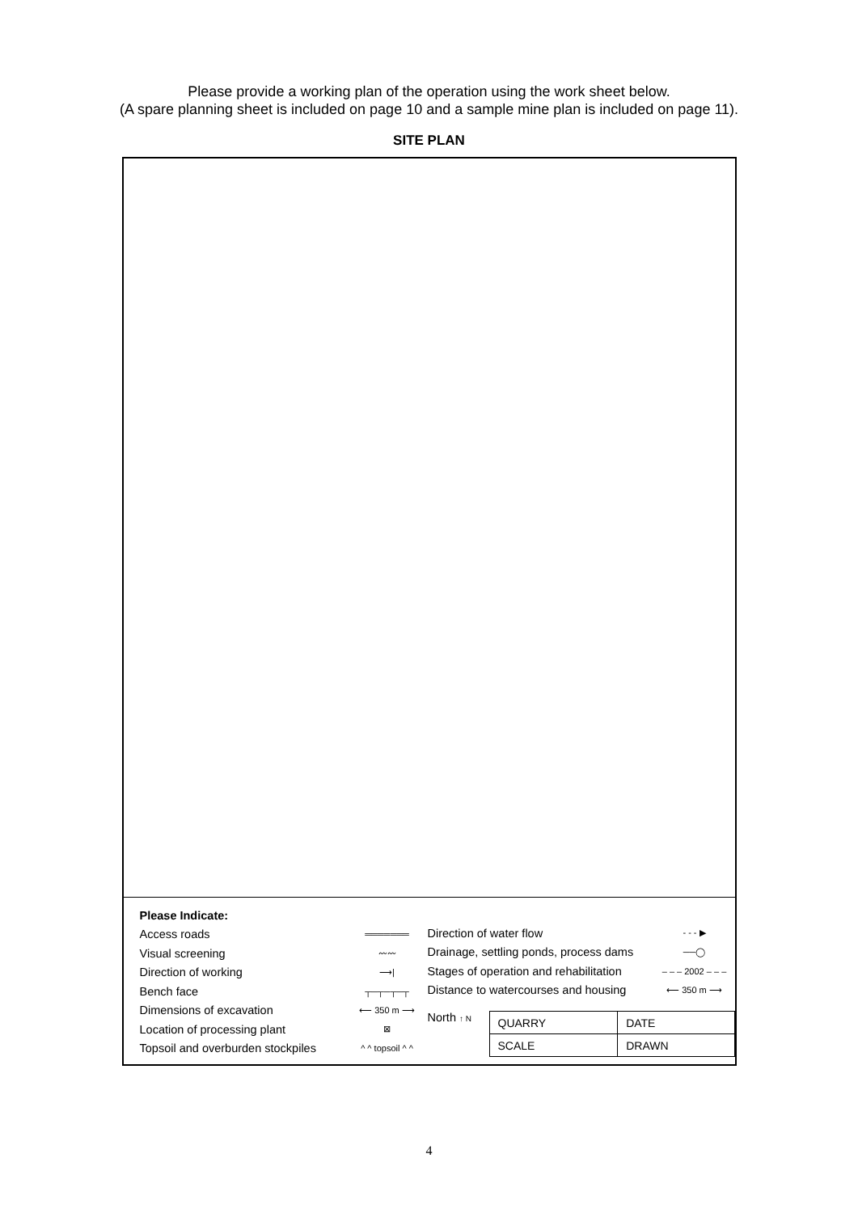Please provide a working plan of the operation using the work sheet below.
(A spare planning sheet is included on page 10 and a sample mine plan is included on page 11).
SITE PLAN
Please Indicate:
Access roads ═══════
Visual screening 〰〰
Direction of working ⟶|
Bench face ┬─┬─┬─┬
Dimensions of excavation ⟵ 350 m ⟶
Location of processing plant ⊠
Topsoil and overburden stockpiles ^ ^ topsoil ^ ^
Direction of water flow - - - ▶
Drainage, settling ponds, process dams ──◯
Stages of operation and rehabilitation – – – 2002 – – –
Distance to watercourses and housing ⟵ 350 m ⟶
North ↑ N
| QUARRY | | DATE |
| SCALE | DRAWN | |
4